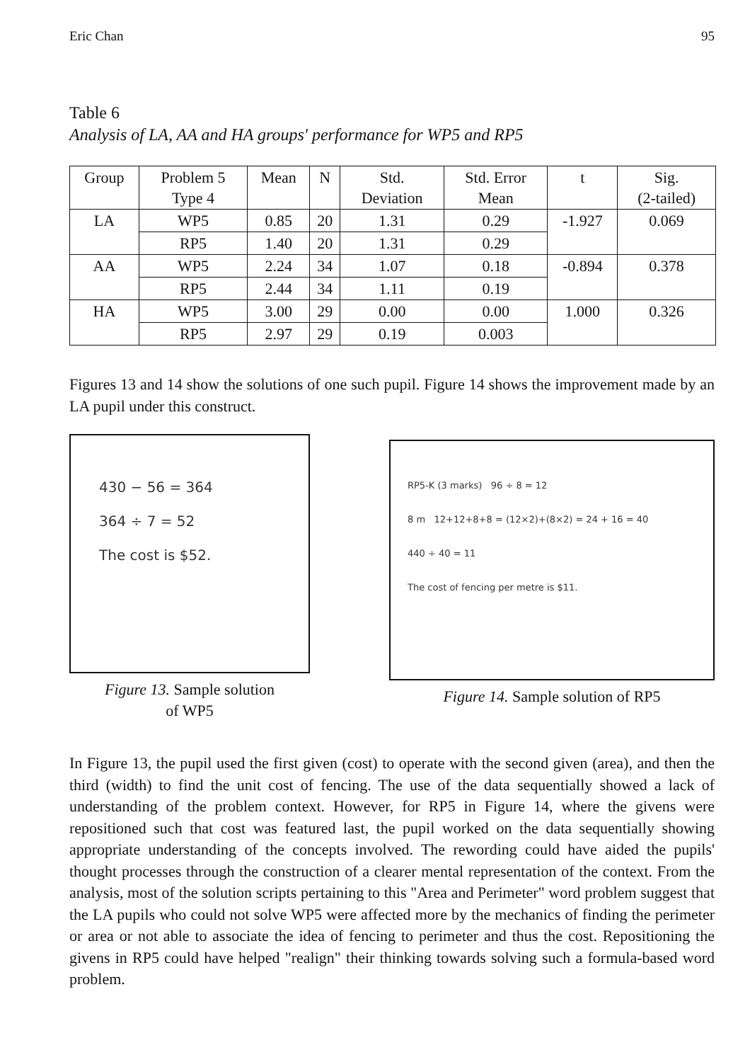Eric Chan 95
Table 6
Analysis of LA, AA and HA groups' performance for WP5 and RP5
| Group | Problem 5 Type 4 | Mean | N | Std. Deviation | Std. Error Mean | t | Sig. (2-tailed) |
| --- | --- | --- | --- | --- | --- | --- | --- |
| LA | WP5 | 0.85 | 20 | 1.31 | 0.29 | -1.927 | 0.069 |
| | RP5 | 1.40 | 20 | 1.31 | 0.29 | | |
| AA | WP5 | 2.24 | 34 | 1.07 | 0.18 | -0.894 | 0.378 |
| | RP5 | 2.44 | 34 | 1.11 | 0.19 | | |
| HA | WP5 | 3.00 | 29 | 0.00 | 0.00 | 1.000 | 0.326 |
| | RP5 | 2.97 | 29 | 0.19 | 0.003 | | |
Figures 13 and 14 show the solutions of one such pupil. Figure 14 shows the improvement made by an LA pupil under this construct.
430 − 56 = 364
364 ÷ 7 = 52
The cost is $52.
Figure 13. Sample solution
of WP5
RP5-K (3 marks) 96 ÷ 8 = 12
8 m 12+12+8+8 = (12×2)+(8×2) = 24 + 16 = 40
440 ÷ 40 = 11
The cost of fencing per metre is $11.
Figure 14. Sample solution of RP5
In Figure 13, the pupil used the first given (cost) to operate with the second given (area), and then the third (width) to find the unit cost of fencing. The use of the data sequentially showed a lack of understanding of the problem context. However, for RP5 in Figure 14, where the givens were repositioned such that cost was featured last, the pupil worked on the data sequentially showing appropriate understanding of the concepts involved. The rewording could have aided the pupils' thought processes through the construction of a clearer mental representation of the context. From the analysis, most of the solution scripts pertaining to this "Area and Perimeter" word problem suggest that the LA pupils who could not solve WP5 were affected more by the mechanics of finding the perimeter or area or not able to associate the idea of fencing to perimeter and thus the cost. Repositioning the givens in RP5 could have helped "realign" their thinking towards solving such a formula-based word problem.